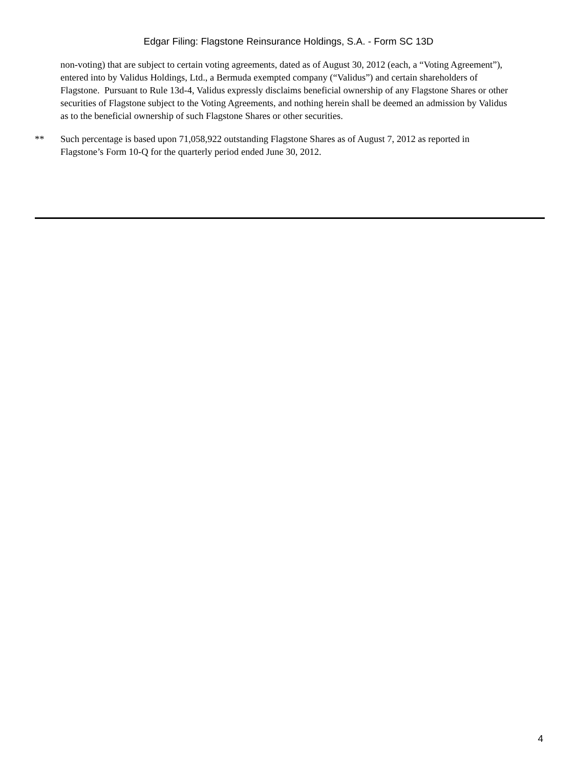Edgar Filing: Flagstone Reinsurance Holdings, S.A. - Form SC 13D
non-voting) that are subject to certain voting agreements, dated as of August 30, 2012 (each, a “Voting Agreement”), entered into by Validus Holdings, Ltd., a Bermuda exempted company (“Validus”) and certain shareholders of Flagstone. Pursuant to Rule 13d-4, Validus expressly disclaims beneficial ownership of any Flagstone Shares or other securities of Flagstone subject to the Voting Agreements, and nothing herein shall be deemed an admission by Validus as to the beneficial ownership of such Flagstone Shares or other securities.
** Such percentage is based upon 71,058,922 outstanding Flagstone Shares as of August 7, 2012 as reported in Flagstone’s Form 10-Q for the quarterly period ended June 30, 2012.
4